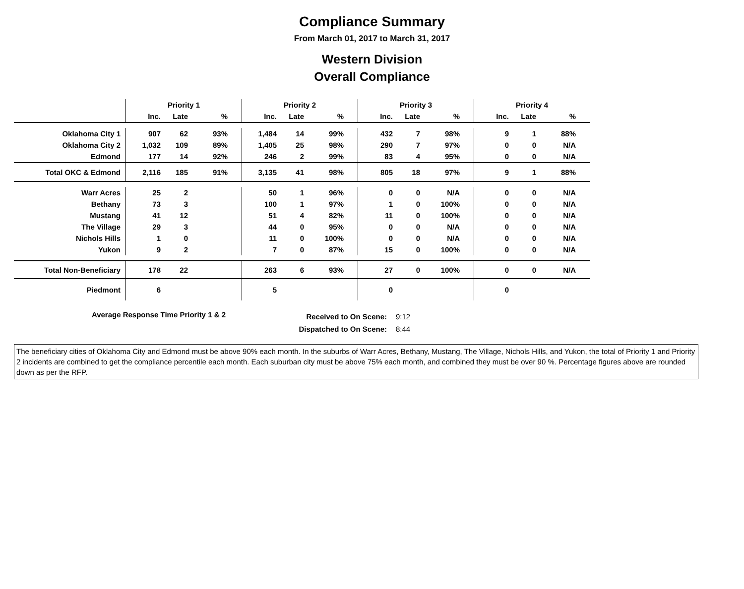Compliance Summary
From March 01, 2017 to March 31, 2017
Western Division
Overall Compliance
| | Priority 1 | | | Priority 2 | | | Priority 3 | | | Priority 4 | | |
| --- | --- | --- | --- | --- | --- | --- | --- | --- | --- | --- | --- | --- |
| | Inc. | Late | % | Inc. | Late | % | Inc. | Late | % | Inc. | Late | % |
| Oklahoma City 1 | 907 | 62 | 93% | 1,484 | 14 | 99% | 432 | 7 | 98% | 9 | 1 | 88% |
| Oklahoma City 2 | 1,032 | 109 | 89% | 1,405 | 25 | 98% | 290 | 7 | 97% | 0 | 0 | N/A |
| Edmond | 177 | 14 | 92% | 246 | 2 | 99% | 83 | 4 | 95% | 0 | 0 | N/A |
| Total OKC & Edmond | 2,116 | 185 | 91% | 3,135 | 41 | 98% | 805 | 18 | 97% | 9 | 1 | 88% |
| Warr Acres | 25 | 2 | | 50 | 1 | 96% | 0 | 0 | N/A | 0 | 0 | N/A |
| Bethany | 73 | 3 | | 100 | 1 | 97% | 1 | 0 | 100% | 0 | 0 | N/A |
| Mustang | 41 | 12 | | 51 | 4 | 82% | 11 | 0 | 100% | 0 | 0 | N/A |
| The Village | 29 | 3 | | 44 | 0 | 95% | 0 | 0 | N/A | 0 | 0 | N/A |
| Nichols Hills | 1 | 0 | | 11 | 0 | 100% | 0 | 0 | N/A | 0 | 0 | N/A |
| Yukon | 9 | 2 | | 7 | 0 | 87% | 15 | 0 | 100% | 0 | 0 | N/A |
| Total Non-Beneficiary | 178 | 22 | | 263 | 6 | 93% | 27 | 0 | 100% | 0 | 0 | N/A |
| Piedmont | 6 | | | 5 | | | 0 | | | 0 | | |
Average Response Time Priority 1 & 2
Received to On Scene:
Dispatched to On Scene:
9:12
8:44
The beneficiary cities of Oklahoma City and Edmond must be above 90% each month. In the suburbs of Warr Acres, Bethany, Mustang, The Village, Nichols Hills, and Yukon, the total of Priority 1 and Priority 2 incidents are combined to get the compliance percentile each month. Each suburban city must be above 75% each month, and combined they must be over 90 %. Percentage figures above are rounded down as per the RFP.